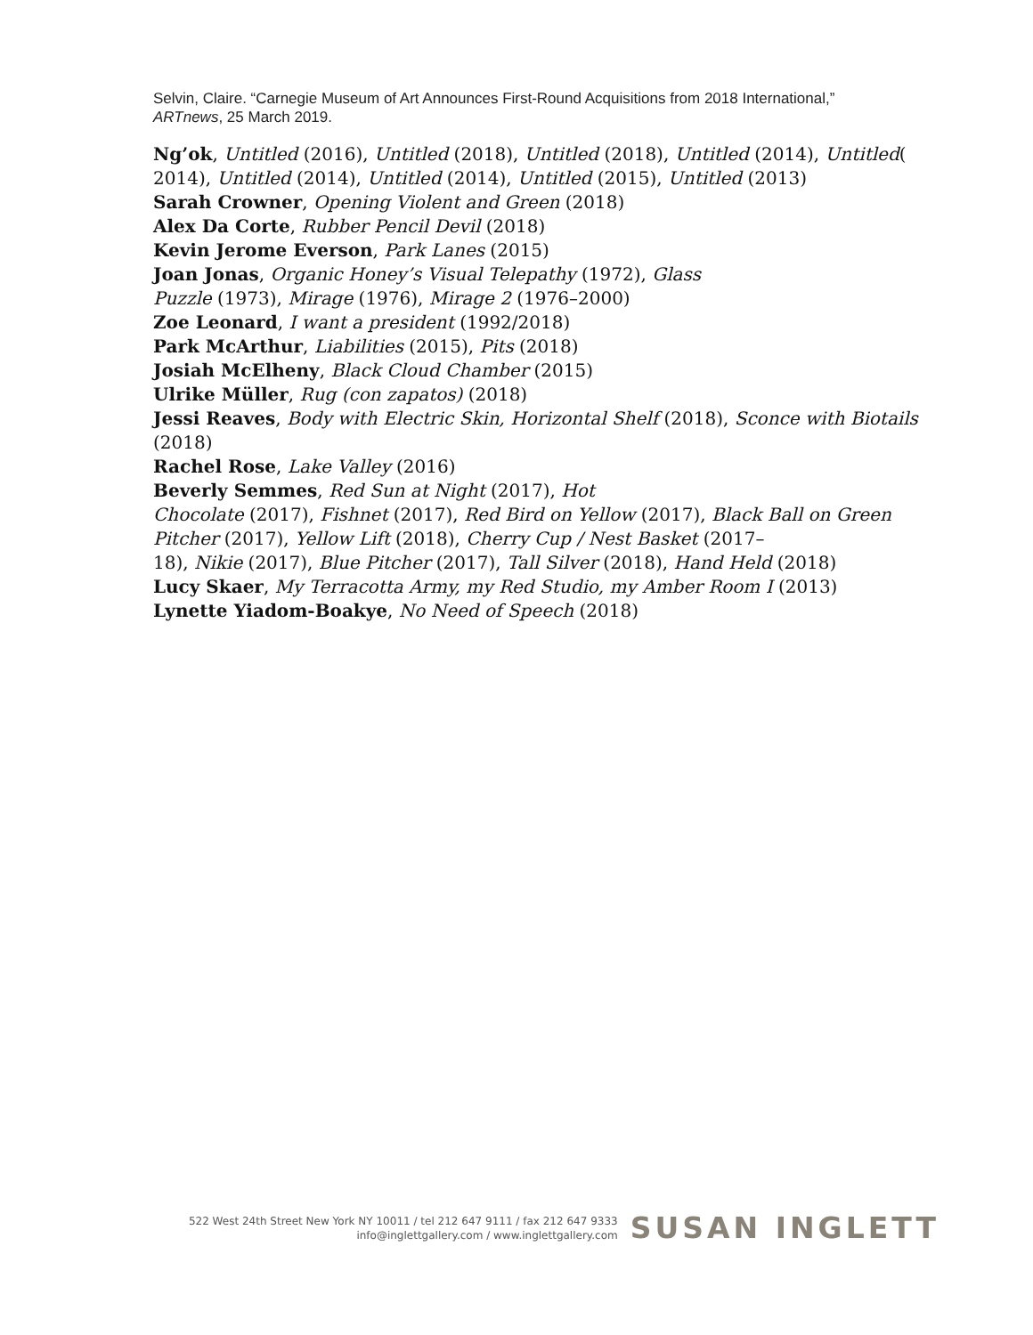Selvin, Claire. “Carnegie Museum of Art Announces First-Round Acquisitions from 2018 International,”
ARTnews, 25 March 2019.
Ng’ok, Untitled (2016), Untitled (2018), Untitled (2018), Untitled (2014), Untitled( 2014), Untitled (2014), Untitled (2014), Untitled (2015), Untitled (2013)
Sarah Crowner, Opening Violent and Green (2018)
Alex Da Corte, Rubber Pencil Devil (2018)
Kevin Jerome Everson, Park Lanes (2015)
Joan Jonas, Organic Honey’s Visual Telepathy (1972), Glass
Puzzle (1973), Mirage (1976), Mirage 2 (1976–2000)
Zoe Leonard, I want a president (1992/2018)
Park McArthur, Liabilities (2015), Pits (2018)
Josiah McElheny, Black Cloud Chamber (2015)
Ulrike Müller, Rug (con zapatos) (2018)
Jessi Reaves, Body with Electric Skin, Horizontal Shelf (2018), Sconce with Biotails (2018)
Rachel Rose, Lake Valley (2016)
Beverly Semmes, Red Sun at Night (2017), Hot
Chocolate (2017), Fishnet (2017), Red Bird on Yellow (2017), Black Ball on Green Pitcher (2017), Yellow Lift (2018), Cherry Cup / Nest Basket (2017–
18), Nikie (2017), Blue Pitcher (2017), Tall Silver (2018), Hand Held (2018)
Lucy Skaer, My Terracotta Army, my Red Studio, my Amber Room I (2013)
Lynette Yiadom-Boakye, No Need of Speech (2018)
522 West 24th Street New York NY 10011 / tel 212 647 9111 / fax 212 647 9333
info@inglettgallery.com / www.inglettgallery.com
SUSAN INGLETT